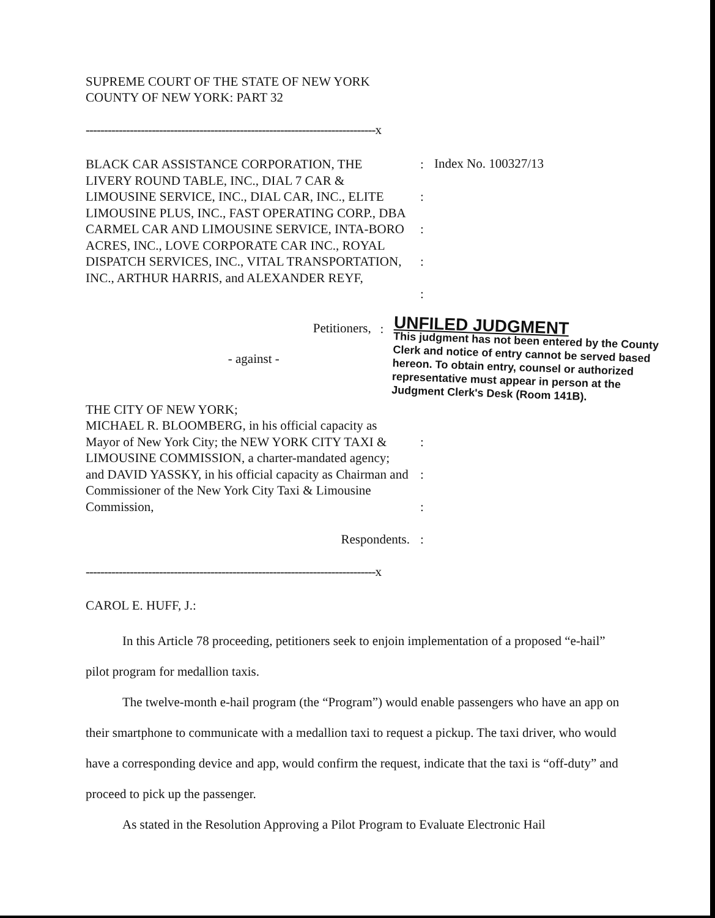SUPREME COURT OF THE STATE OF NEW YORK
COUNTY OF NEW YORK: PART 32
-------------------------------------------------------------------------------x
BLACK CAR ASSISTANCE CORPORATION, THE LIVERY ROUND TABLE, INC., DIAL 7 CAR & LIMOUSINE SERVICE, INC., DIAL CAR, INC., ELITE LIMOUSINE PLUS, INC., FAST OPERATING CORP., DBA CARMEL CAR AND LIMOUSINE SERVICE, INTA-BORO ACRES, INC., LOVE CORPORATE CAR INC., ROYAL DISPATCH SERVICES, INC., VITAL TRANSPORTATION, INC., ARTHUR HARRIS, and ALEXANDER REYF,
:
:
:
:
:
Index No. 100327/13
Petitioners,
- against -
:
UNFILED JUDGMENT
This judgment has not been entered by the County Clerk and notice of entry cannot be served based hereon. To obtain entry, counsel or authorized representative must appear in person at the Judgment Clerk's Desk (Room 141B).
THE CITY OF NEW YORK;
MICHAEL R. BLOOMBERG, in his official capacity as Mayor of New York City; the NEW YORK CITY TAXI & LIMOUSINE COMMISSION, a charter-mandated agency; and DAVID YASSKY, in his official capacity as Chairman and Commissioner of the New York City Taxi & Limousine Commission,
Respondents.
:
:
:
:
-------------------------------------------------------------------------------x
CAROL E. HUFF, J.:
In this Article 78 proceeding, petitioners seek to enjoin implementation of a proposed “e-hail” pilot program for medallion taxis.
The twelve-month e-hail program (the “Program”) would enable passengers who have an app on their smartphone to communicate with a medallion taxi to request a pickup. The taxi driver, who would have a corresponding device and app, would confirm the request, indicate that the taxi is “off-duty” and proceed to pick up the passenger.
As stated in the Resolution Approving a Pilot Program to Evaluate Electronic Hail